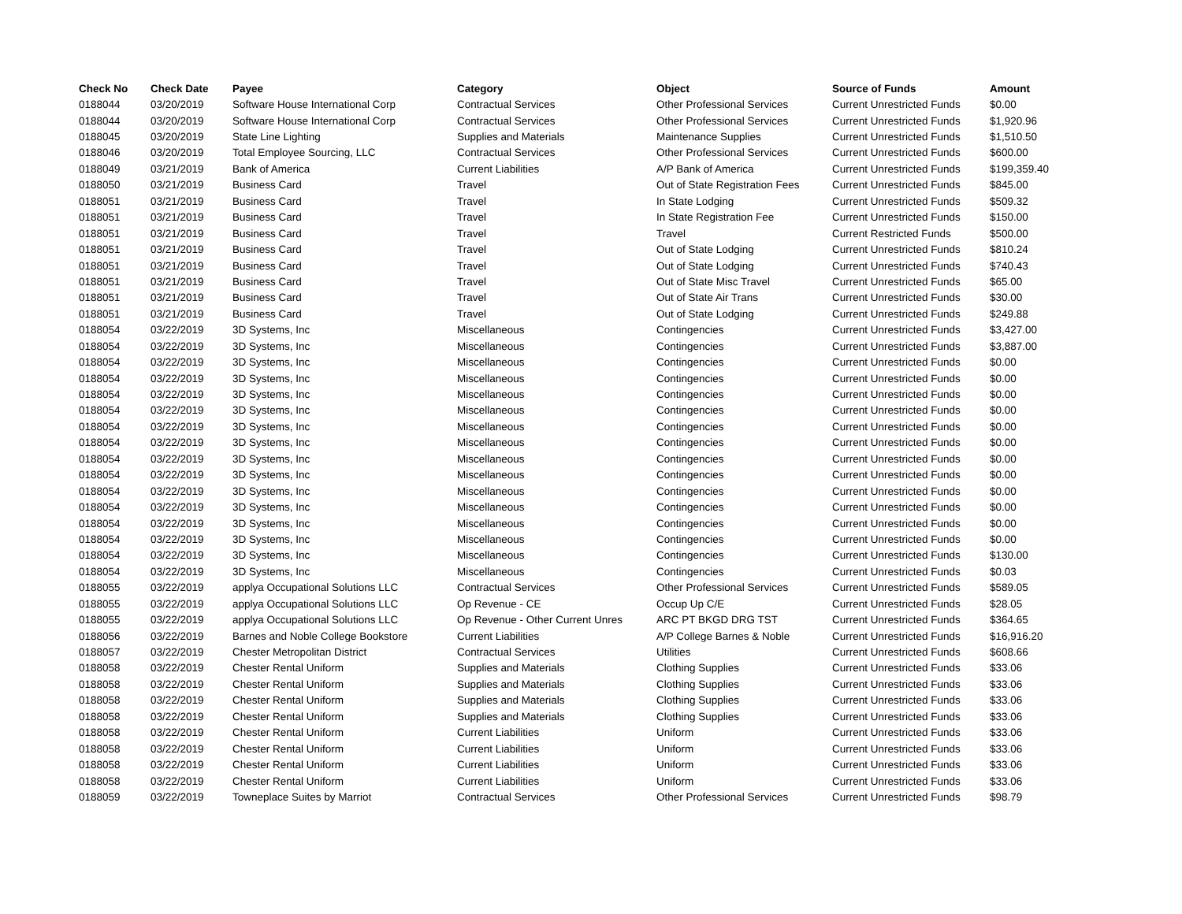| Check No | Check Date | Payee | Category | Object | Source of Funds | Amount |
| --- | --- | --- | --- | --- | --- | --- |
| 0188044 | 03/20/2019 | Software House International Corp | Contractual Services | Other Professional Services | Current Unrestricted Funds | $0.00 |
| 0188044 | 03/20/2019 | Software House International Corp | Contractual Services | Other Professional Services | Current Unrestricted Funds | $1,920.96 |
| 0188045 | 03/20/2019 | State Line Lighting | Supplies and Materials | Maintenance Supplies | Current Unrestricted Funds | $1,510.50 |
| 0188046 | 03/20/2019 | Total Employee Sourcing, LLC | Contractual Services | Other Professional Services | Current Unrestricted Funds | $600.00 |
| 0188049 | 03/21/2019 | Bank of America | Current Liabilities | A/P Bank of America | Current Unrestricted Funds | $199,359.40 |
| 0188050 | 03/21/2019 | Business Card | Travel | Out of State Registration Fees | Current Unrestricted Funds | $845.00 |
| 0188051 | 03/21/2019 | Business Card | Travel | In State Lodging | Current Unrestricted Funds | $509.32 |
| 0188051 | 03/21/2019 | Business Card | Travel | In State Registration Fee | Current Unrestricted Funds | $150.00 |
| 0188051 | 03/21/2019 | Business Card | Travel | Travel | Current Restricted Funds | $500.00 |
| 0188051 | 03/21/2019 | Business Card | Travel | Out of State Lodging | Current Unrestricted Funds | $810.24 |
| 0188051 | 03/21/2019 | Business Card | Travel | Out of State Lodging | Current Unrestricted Funds | $740.43 |
| 0188051 | 03/21/2019 | Business Card | Travel | Out of State Misc Travel | Current Unrestricted Funds | $65.00 |
| 0188051 | 03/21/2019 | Business Card | Travel | Out of State Air Trans | Current Unrestricted Funds | $30.00 |
| 0188051 | 03/21/2019 | Business Card | Travel | Out of State Lodging | Current Unrestricted Funds | $249.88 |
| 0188054 | 03/22/2019 | 3D Systems, Inc | Miscellaneous | Contingencies | Current Unrestricted Funds | $3,427.00 |
| 0188054 | 03/22/2019 | 3D Systems, Inc | Miscellaneous | Contingencies | Current Unrestricted Funds | $3,887.00 |
| 0188054 | 03/22/2019 | 3D Systems, Inc | Miscellaneous | Contingencies | Current Unrestricted Funds | $0.00 |
| 0188054 | 03/22/2019 | 3D Systems, Inc | Miscellaneous | Contingencies | Current Unrestricted Funds | $0.00 |
| 0188054 | 03/22/2019 | 3D Systems, Inc | Miscellaneous | Contingencies | Current Unrestricted Funds | $0.00 |
| 0188054 | 03/22/2019 | 3D Systems, Inc | Miscellaneous | Contingencies | Current Unrestricted Funds | $0.00 |
| 0188054 | 03/22/2019 | 3D Systems, Inc | Miscellaneous | Contingencies | Current Unrestricted Funds | $0.00 |
| 0188054 | 03/22/2019 | 3D Systems, Inc | Miscellaneous | Contingencies | Current Unrestricted Funds | $0.00 |
| 0188054 | 03/22/2019 | 3D Systems, Inc | Miscellaneous | Contingencies | Current Unrestricted Funds | $0.00 |
| 0188054 | 03/22/2019 | 3D Systems, Inc | Miscellaneous | Contingencies | Current Unrestricted Funds | $0.00 |
| 0188054 | 03/22/2019 | 3D Systems, Inc | Miscellaneous | Contingencies | Current Unrestricted Funds | $0.00 |
| 0188054 | 03/22/2019 | 3D Systems, Inc | Miscellaneous | Contingencies | Current Unrestricted Funds | $0.00 |
| 0188054 | 03/22/2019 | 3D Systems, Inc | Miscellaneous | Contingencies | Current Unrestricted Funds | $0.00 |
| 0188054 | 03/22/2019 | 3D Systems, Inc | Miscellaneous | Contingencies | Current Unrestricted Funds | $0.00 |
| 0188054 | 03/22/2019 | 3D Systems, Inc | Miscellaneous | Contingencies | Current Unrestricted Funds | $130.00 |
| 0188054 | 03/22/2019 | 3D Systems, Inc | Miscellaneous | Contingencies | Current Unrestricted Funds | $0.03 |
| 0188055 | 03/22/2019 | applya Occupational Solutions LLC | Contractual Services | Other Professional Services | Current Unrestricted Funds | $589.05 |
| 0188055 | 03/22/2019 | applya Occupational Solutions LLC | Op Revenue - CE | Occup Up C/E | Current Unrestricted Funds | $28.05 |
| 0188055 | 03/22/2019 | applya Occupational Solutions LLC | Op Revenue - Other Current Unres | ARC PT BKGD DRG TST | Current Unrestricted Funds | $364.65 |
| 0188056 | 03/22/2019 | Barnes and Noble College Bookstore | Current Liabilities | A/P College Barnes & Noble | Current Unrestricted Funds | $16,916.20 |
| 0188057 | 03/22/2019 | Chester Metropolitan District | Contractual Services | Utilities | Current Unrestricted Funds | $608.66 |
| 0188058 | 03/22/2019 | Chester Rental Uniform | Supplies and Materials | Clothing Supplies | Current Unrestricted Funds | $33.06 |
| 0188058 | 03/22/2019 | Chester Rental Uniform | Supplies and Materials | Clothing Supplies | Current Unrestricted Funds | $33.06 |
| 0188058 | 03/22/2019 | Chester Rental Uniform | Supplies and Materials | Clothing Supplies | Current Unrestricted Funds | $33.06 |
| 0188058 | 03/22/2019 | Chester Rental Uniform | Supplies and Materials | Clothing Supplies | Current Unrestricted Funds | $33.06 |
| 0188058 | 03/22/2019 | Chester Rental Uniform | Current Liabilities | Uniform | Current Unrestricted Funds | $33.06 |
| 0188058 | 03/22/2019 | Chester Rental Uniform | Current Liabilities | Uniform | Current Unrestricted Funds | $33.06 |
| 0188058 | 03/22/2019 | Chester Rental Uniform | Current Liabilities | Uniform | Current Unrestricted Funds | $33.06 |
| 0188058 | 03/22/2019 | Chester Rental Uniform | Current Liabilities | Uniform | Current Unrestricted Funds | $33.06 |
| 0188059 | 03/22/2019 | Towneplace Suites by Marriot | Contractual Services | Other Professional Services | Current Unrestricted Funds | $98.79 |